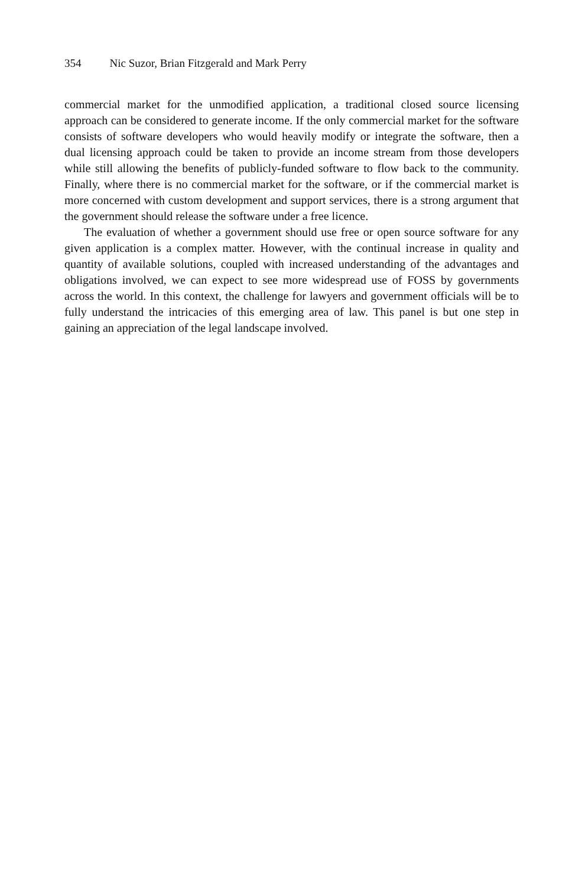354 Nic Suzor, Brian Fitzgerald and Mark Perry
commercial market for the unmodified application, a traditional closed source licensing approach can be considered to generate income. If the only commercial market for the software consists of software developers who would heavily modify or integrate the software, then a dual licensing approach could be taken to provide an income stream from those developers while still allowing the benefits of publicly-funded software to flow back to the community. Finally, where there is no commercial market for the software, or if the commercial market is more concerned with custom development and support services, there is a strong argument that the government should release the software under a free licence.
The evaluation of whether a government should use free or open source software for any given application is a complex matter. However, with the continual increase in quality and quantity of available solutions, coupled with increased understanding of the advantages and obligations involved, we can expect to see more widespread use of FOSS by governments across the world. In this context, the challenge for lawyers and government officials will be to fully understand the intricacies of this emerging area of law. This panel is but one step in gaining an appreciation of the legal landscape involved.